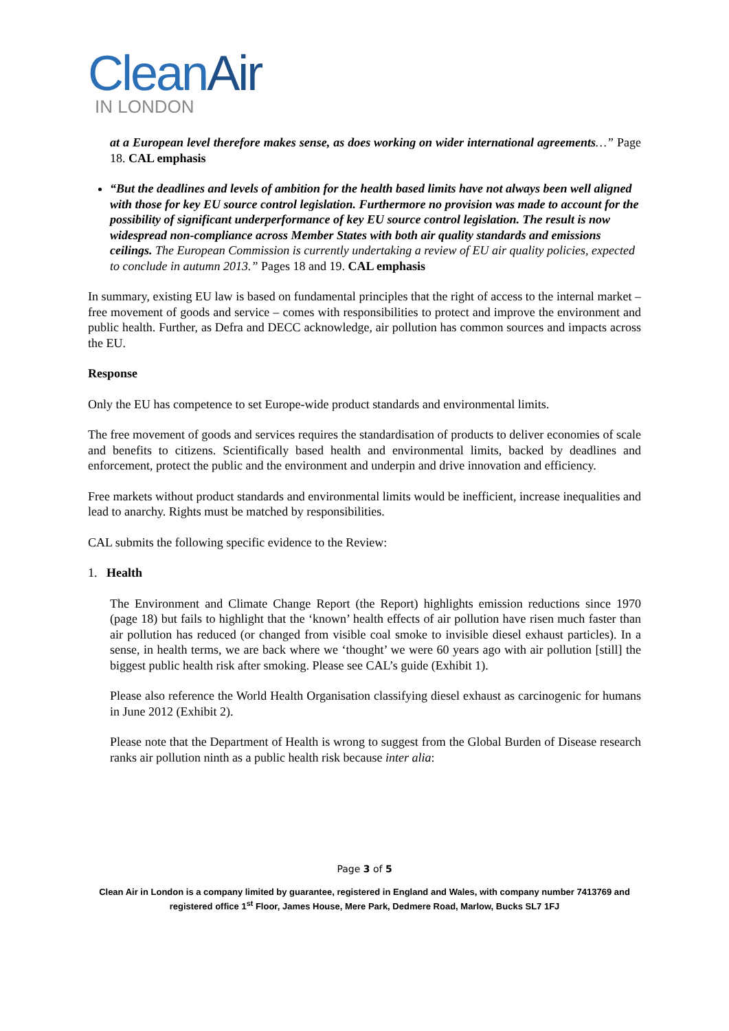CleanAir
IN LONDON
at a European level therefore makes sense, as does working on wider international agreements…” Page 18. CAL emphasis
“But the deadlines and levels of ambition for the health based limits have not always been well aligned with those for key EU source control legislation. Furthermore no provision was made to account for the possibility of significant underperformance of key EU source control legislation. The result is now widespread non-compliance across Member States with both air quality standards and emissions ceilings. The European Commission is currently undertaking a review of EU air quality policies, expected to conclude in autumn 2013.” Pages 18 and 19. CAL emphasis
In summary, existing EU law is based on fundamental principles that the right of access to the internal market – free movement of goods and service – comes with responsibilities to protect and improve the environment and public health. Further, as Defra and DECC acknowledge, air pollution has common sources and impacts across the EU.
Response
Only the EU has competence to set Europe-wide product standards and environmental limits.
The free movement of goods and services requires the standardisation of products to deliver economies of scale and benefits to citizens. Scientifically based health and environmental limits, backed by deadlines and enforcement, protect the public and the environment and underpin and drive innovation and efficiency.
Free markets without product standards and environmental limits would be inefficient, increase inequalities and lead to anarchy. Rights must be matched by responsibilities.
CAL submits the following specific evidence to the Review:
1. Health
The Environment and Climate Change Report (the Report) highlights emission reductions since 1970 (page 18) but fails to highlight that the ‘known’ health effects of air pollution have risen much faster than air pollution has reduced (or changed from visible coal smoke to invisible diesel exhaust particles). In a sense, in health terms, we are back where we ‘thought’ we were 60 years ago with air pollution [still] the biggest public health risk after smoking. Please see CAL’s guide (Exhibit 1).
Please also reference the World Health Organisation classifying diesel exhaust as carcinogenic for humans in June 2012 (Exhibit 2).
Please note that the Department of Health is wrong to suggest from the Global Burden of Disease research ranks air pollution ninth as a public health risk because inter alia:
Page 3 of 5
Clean Air in London is a company limited by guarantee, registered in England and Wales, with company number 7413769 and registered office 1<sup>st</sup> Floor, James House, Mere Park, Dedmere Road, Marlow, Bucks SL7 1FJ